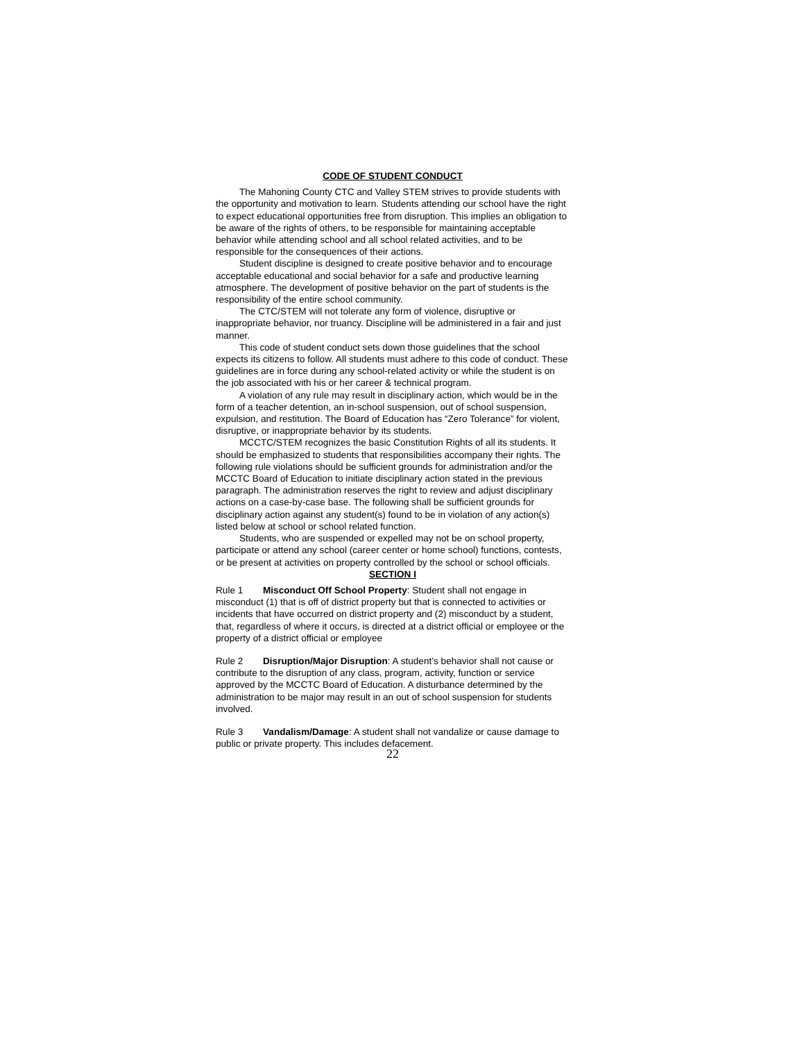CODE OF STUDENT CONDUCT
The Mahoning County CTC and Valley STEM strives to provide students with the opportunity and motivation to learn. Students attending our school have the right to expect educational opportunities free from disruption. This implies an obligation to be aware of the rights of others, to be responsible for maintaining acceptable behavior while attending school and all school related activities, and to be responsible for the consequences of their actions.
Student discipline is designed to create positive behavior and to encourage acceptable educational and social behavior for a safe and productive learning atmosphere. The development of positive behavior on the part of students is the responsibility of the entire school community.
The CTC/STEM will not tolerate any form of violence, disruptive or inappropriate behavior, nor truancy. Discipline will be administered in a fair and just manner.
This code of student conduct sets down those guidelines that the school expects its citizens to follow. All students must adhere to this code of conduct. These guidelines are in force during any school-related activity or while the student is on the job associated with his or her career & technical program.
A violation of any rule may result in disciplinary action, which would be in the form of a teacher detention, an in-school suspension, out of school suspension, expulsion, and restitution. The Board of Education has “Zero Tolerance” for violent, disruptive, or inappropriate behavior by its students.
MCCTC/STEM recognizes the basic Constitution Rights of all its students. It should be emphasized to students that responsibilities accompany their rights. The following rule violations should be sufficient grounds for administration and/or the MCCTC Board of Education to initiate disciplinary action stated in the previous paragraph. The administration reserves the right to review and adjust disciplinary actions on a case-by-case base. The following shall be sufficient grounds for disciplinary action against any student(s) found to be in violation of any action(s) listed below at school or school related function.
Students, who are suspended or expelled may not be on school property, participate or attend any school (career center or home school) functions, contests, or be present at activities on property controlled by the school or school officials.
SECTION I
Rule 1 Misconduct Off School Property: Student shall not engage in misconduct (1) that is off of district property but that is connected to activities or incidents that have occurred on district property and (2) misconduct by a student, that, regardless of where it occurs, is directed at a district official or employee or the property of a district official or employee
Rule 2 Disruption/Major Disruption: A student’s behavior shall not cause or contribute to the disruption of any class, program, activity, function or service approved by the MCCTC Board of Education. A disturbance determined by the administration to be major may result in an out of school suspension for students involved.
Rule 3 Vandalism/Damage: A student shall not vandalize or cause damage to public or private property. This includes defacement.
22